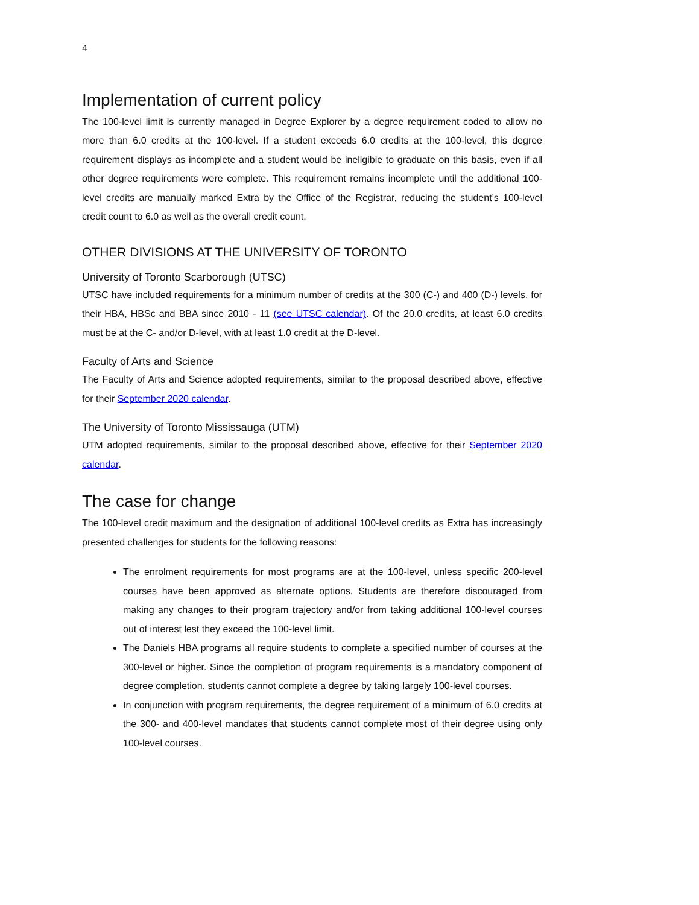4
Implementation of current policy
The 100-level limit is currently managed in Degree Explorer by a degree requirement coded to allow no more than 6.0 credits at the 100-level. If a student exceeds 6.0 credits at the 100-level, this degree requirement displays as incomplete and a student would be ineligible to graduate on this basis, even if all other degree requirements were complete. This requirement remains incomplete until the additional 100-level credits are manually marked Extra by the Office of the Registrar, reducing the student’s 100-level credit count to 6.0 as well as the overall credit count.
OTHER DIVISIONS AT THE UNIVERSITY OF TORONTO
University of Toronto Scarborough (UTSC)
UTSC have included requirements for a minimum number of credits at the 300 (C-) and 400 (D-) levels, for their HBA, HBSc and BBA since 2010 - 11 (see UTSC calendar). Of the 20.0 credits, at least 6.0 credits must be at the C- and/or D-level, with at least 1.0 credit at the D-level.
Faculty of Arts and Science
The Faculty of Arts and Science adopted requirements, similar to the proposal described above, effective for their September 2020 calendar.
The University of Toronto Mississauga (UTM)
UTM adopted requirements, similar to the proposal described above, effective for their September 2020 calendar.
The case for change
The 100-level credit maximum and the designation of additional 100-level credits as Extra has increasingly presented challenges for students for the following reasons:
The enrolment requirements for most programs are at the 100-level, unless specific 200-level courses have been approved as alternate options. Students are therefore discouraged from making any changes to their program trajectory and/or from taking additional 100-level courses out of interest lest they exceed the 100-level limit.
The Daniels HBA programs all require students to complete a specified number of courses at the 300-level or higher. Since the completion of program requirements is a mandatory component of degree completion, students cannot complete a degree by taking largely 100-level courses.
In conjunction with program requirements, the degree requirement of a minimum of 6.0 credits at the 300- and 400-level mandates that students cannot complete most of their degree using only 100-level courses.